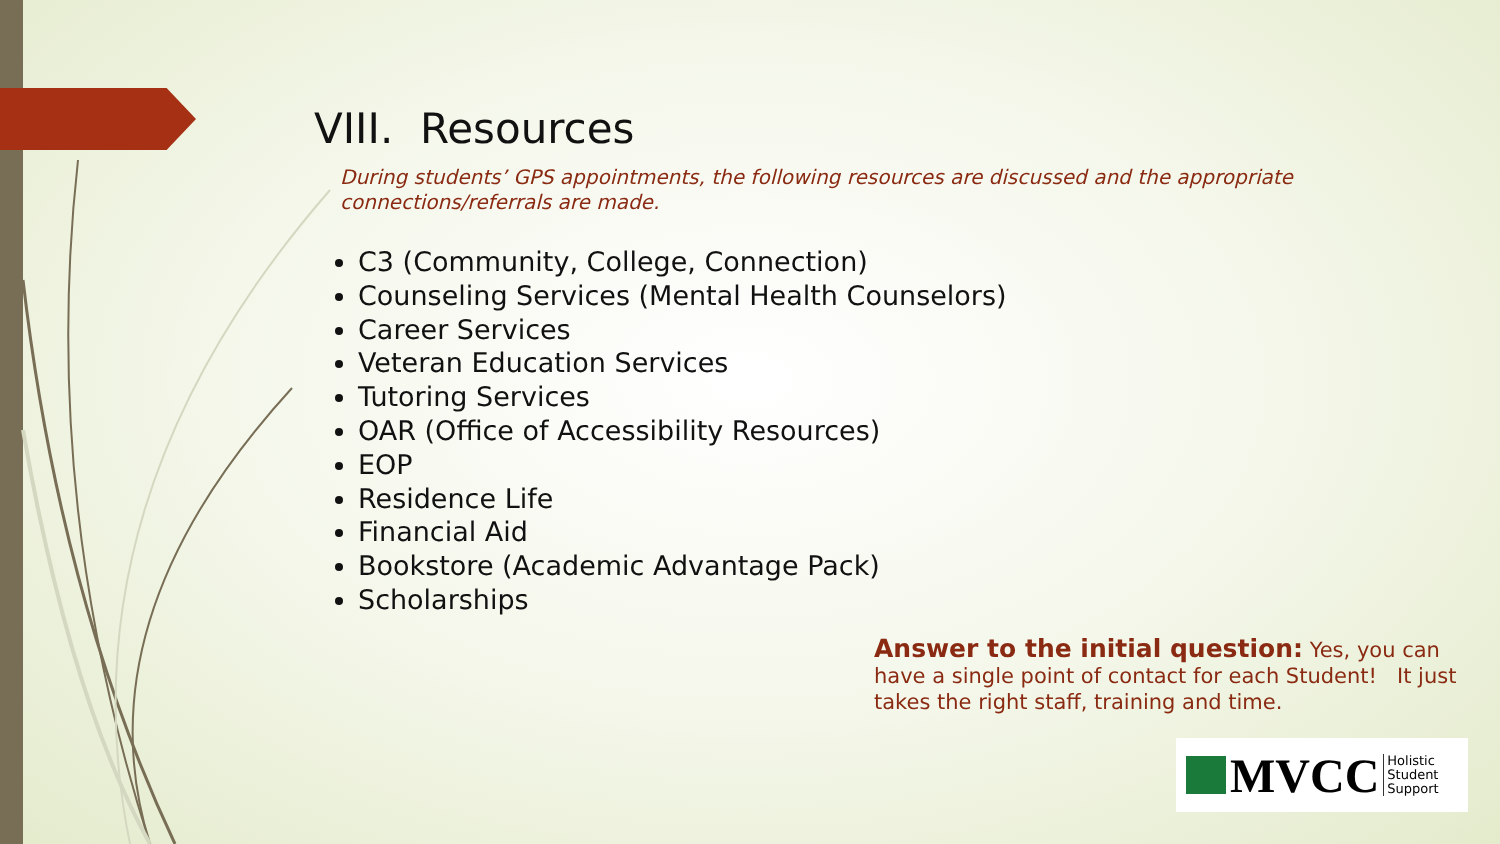VIII. Resources
During students’ GPS appointments, the following resources are discussed and the appropriate connections/referrals are made.
C3 (Community, College, Connection)
Counseling Services (Mental Health Counselors)
Career Services
Veteran Education Services
Tutoring Services
OAR (Office of Accessibility Resources)
EOP
Residence Life
Financial Aid
Bookstore (Academic Advantage Pack)
Scholarships
Answer to the initial question: Yes, you can have a single point of contact for each Student! It just takes the right staff, training and time.
MVCC
Holistic
Student
Support